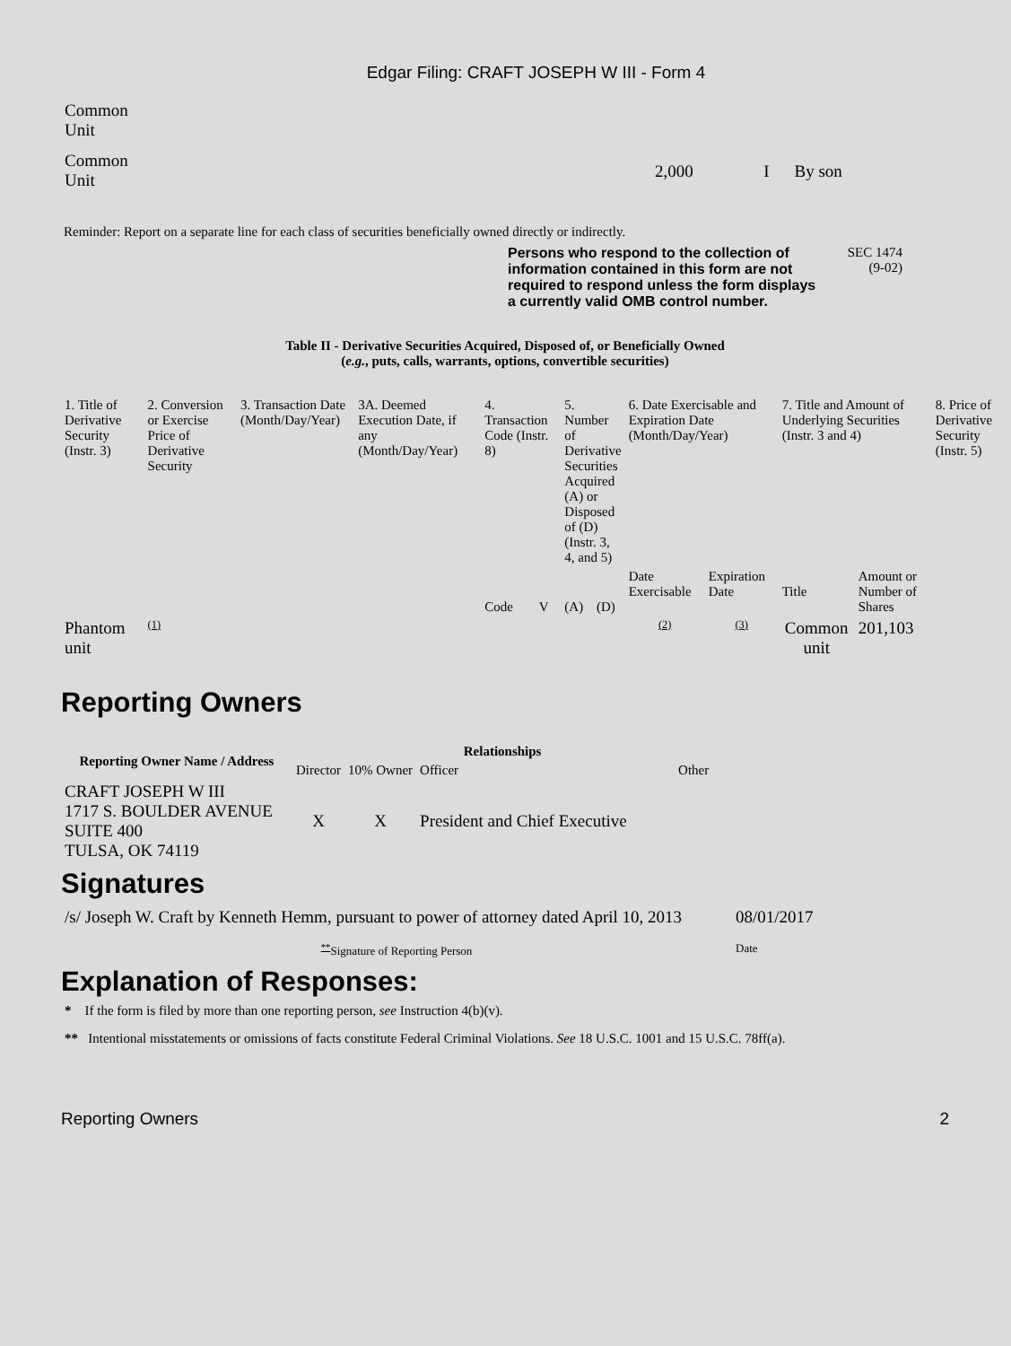Edgar Filing: CRAFT JOSEPH W III - Form 4
| Common Unit | | | |
| Common Unit | 2,000 | I | By son |
Reminder: Report on a separate line for each class of securities beneficially owned directly or indirectly.
Persons who respond to the collection of information contained in this form are not required to respond unless the form displays a currently valid OMB control number.
SEC 1474
(9-02)
Table II - Derivative Securities Acquired, Disposed of, or Beneficially Owned
(e.g., puts, calls, warrants, options, convertible securities)
| 1. Title of Derivative Security (Instr. 3) | 2. Conversion or Exercise Price of Derivative Security | 3. Transaction Date (Month/Day/Year) | 3A. Deemed Execution Date, if any (Month/Day/Year) | 4. Transaction Code (Instr. 8) | | 5. Number of Derivative Securities Acquired (A) or Disposed of (D) (Instr. 3, 4, and 5) | | 6. Date Exercisable and Expiration Date (Month/Day/Year) | | 7. Title and Amount of Underlying Securities (Instr. 3 and 4) | | 8. Price of Derivative Security (Instr. 5) |
| | | | | Code | V | (A) | (D) | Date Exercisable | Expiration Date | Title | Amount or Number of Shares | |
| Phantom unit | <sup>(1)</sup> | | | | | | | <sup>(2)</sup> | <sup>(3)</sup> | Common unit | 201,103 | |
Reporting Owners
| Reporting Owner Name / Address | Relationships | | | |
| --- | --- | --- | --- | --- |
| | Director | 10% Owner | Officer | Other |
| CRAFT JOSEPH W III 1717 S. BOULDER AVENUE SUITE 400 TULSA, OK 74119 | X | X | President and Chief Executive | |
Signatures
| /s/ Joseph W. Craft by Kenneth Hemm, pursuant to power of attorney dated April 10, 2013 | 08/01/2017 |
| <sup>**</sup> Signature of Reporting Person | Date |
Explanation of Responses:
* If the form is filed by more than one reporting person, see Instruction 4(b)(v).
** Intentional misstatements or omissions of facts constitute Federal Criminal Violations. See 18 U.S.C. 1001 and 15 U.S.C. 78ff(a).
Reporting Owners 2